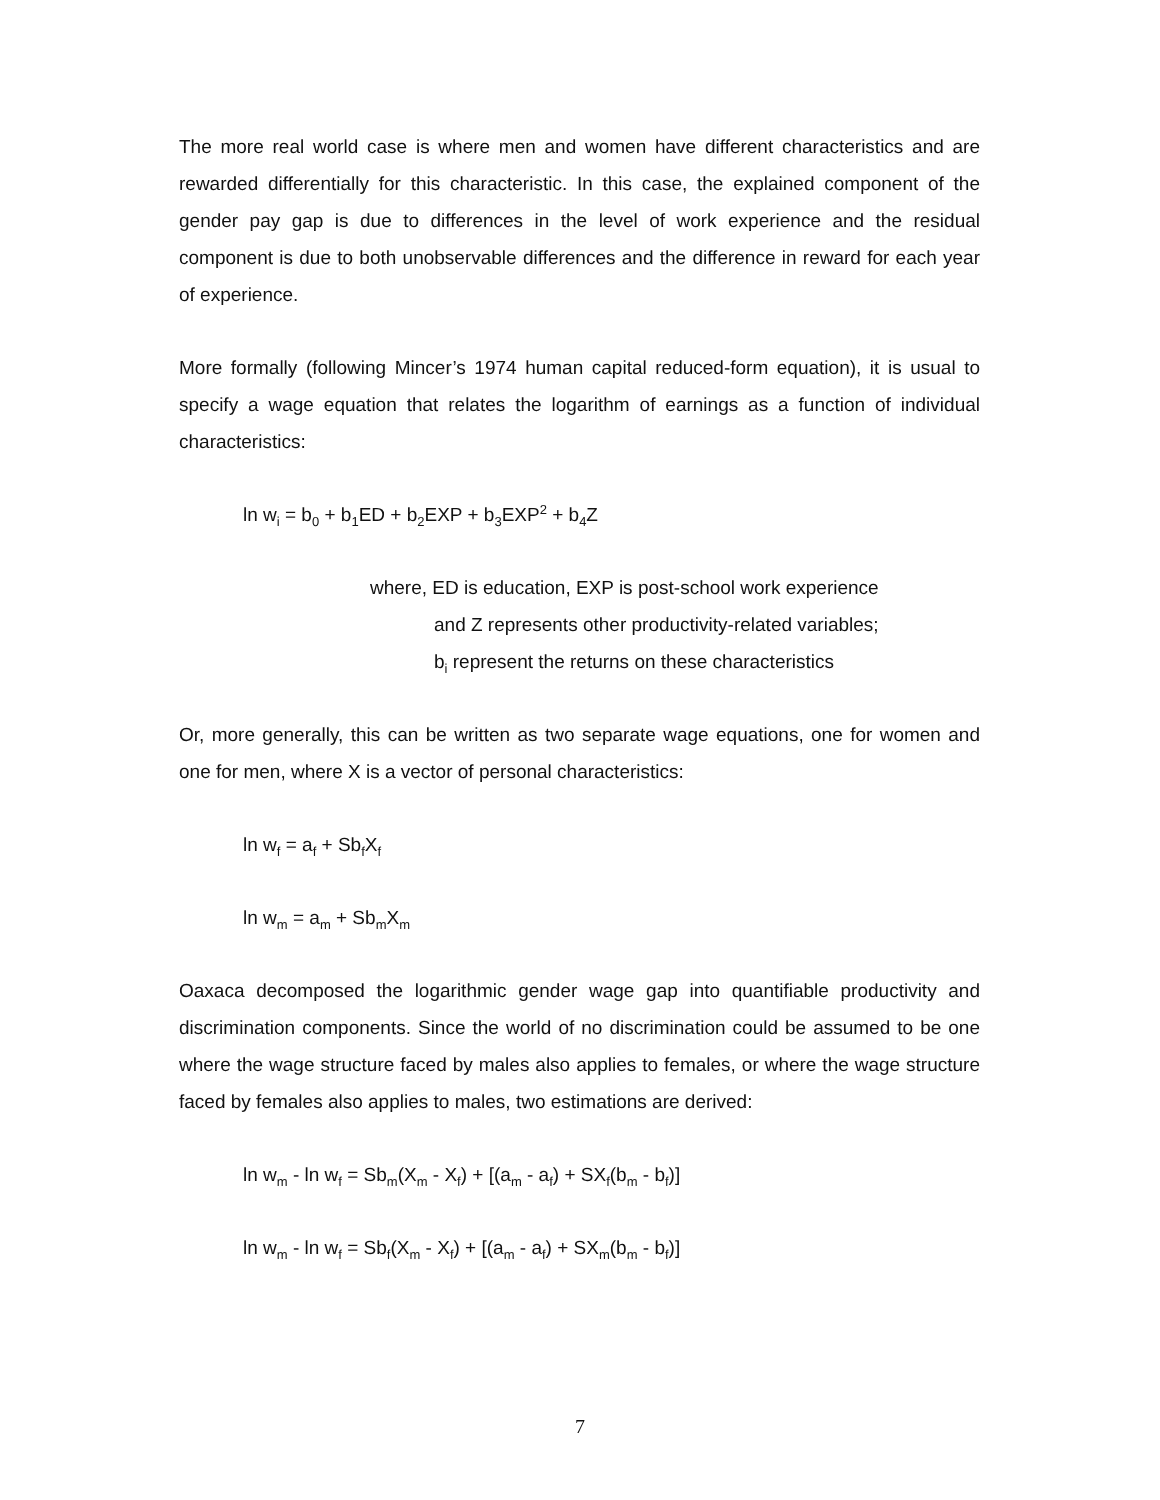The more real world case is where men and women have different characteristics and are rewarded differentially for this characteristic. In this case, the explained component of the gender pay gap is due to differences in the level of work experience and the residual component is due to both unobservable differences and the difference in reward for each year of experience.
More formally (following Mincer’s 1974 human capital reduced-form equation), it is usual to specify a wage equation that relates the logarithm of earnings as a function of individual characteristics:
ln w<sub>i</sub> = b<sub>0</sub> + b<sub>1</sub>ED + b<sub>2</sub>EXP + b<sub>3</sub>EXP<sup>2</sup> + b<sub>4</sub>Z
where, ED is education, EXP is post-school work experience
and Z represents other productivity-related variables;
b<sub>i</sub> represent the returns on these characteristics
Or, more generally, this can be written as two separate wage equations, one for women and one for men, where X is a vector of personal characteristics:
ln w<sub>f</sub> = a<sub>f</sub> + Sb<sub>f</sub>X<sub>f</sub>
ln w<sub>m</sub> = a<sub>m</sub> + Sb<sub>m</sub>X<sub>m</sub>
Oaxaca decomposed the logarithmic gender wage gap into quantifiable productivity and discrimination components. Since the world of no discrimination could be assumed to be one where the wage structure faced by males also applies to females, or where the wage structure faced by females also applies to males, two estimations are derived:
ln w<sub>m</sub> - ln w<sub>f</sub> = Sb<sub>m</sub>(X<sub>m</sub> - X<sub>f</sub>) + [(a<sub>m</sub> - a<sub>f</sub>) + SX<sub>f</sub>(b<sub>m</sub> - b<sub>f</sub>)]
ln w<sub>m</sub> - ln w<sub>f</sub> = Sb<sub>f</sub>(X<sub>m</sub> - X<sub>f</sub>) + [(a<sub>m</sub> - a<sub>f</sub>) + SX<sub>m</sub>(b<sub>m</sub> - b<sub>f</sub>)]
7